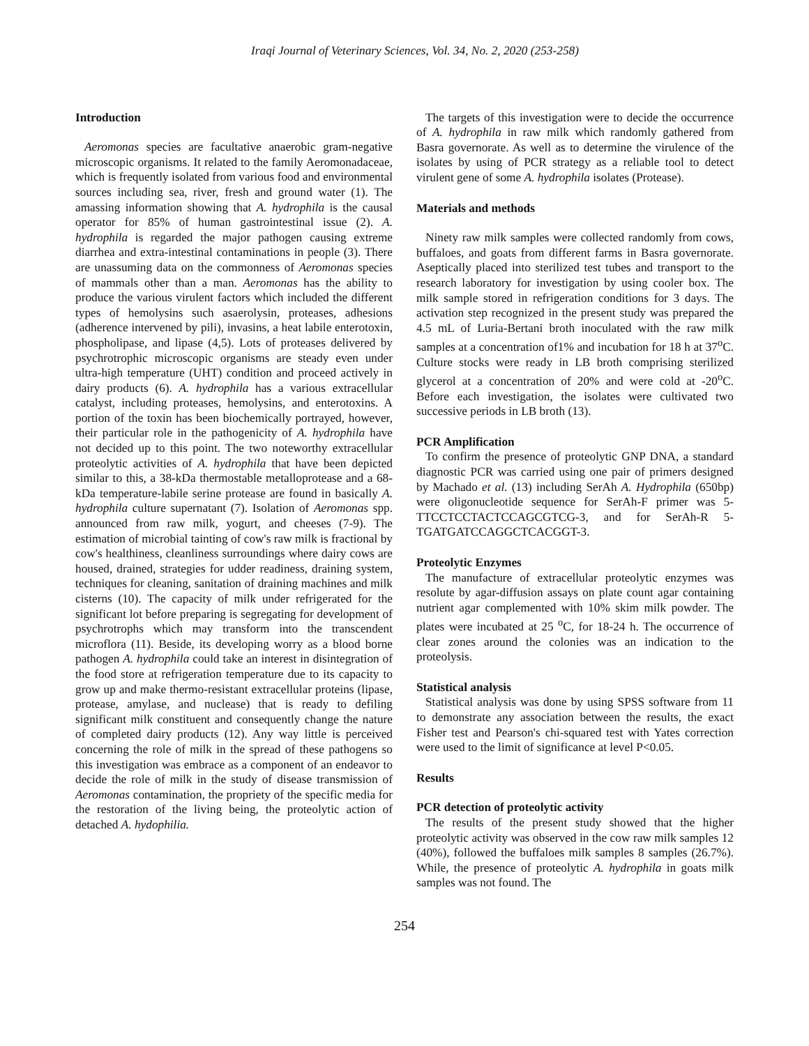Iraqi Journal of Veterinary Sciences, Vol. 34, No. 2, 2020 (253-258)
Introduction
Aeromonas species are facultative anaerobic gram-negative microscopic organisms. It related to the family Aeromonadaceae, which is frequently isolated from various food and environmental sources including sea, river, fresh and ground water (1). The amassing information showing that A. hydrophila is the causal operator for 85% of human gastrointestinal issue (2). A. hydrophila is regarded the major pathogen causing extreme diarrhea and extra-intestinal contaminations in people (3). There are unassuming data on the commonness of Aeromonas species of mammals other than a man. Aeromonas has the ability to produce the various virulent factors which included the different types of hemolysins such asaerolysin, proteases, adhesions (adherence intervened by pili), invasins, a heat labile enterotoxin, phospholipase, and lipase (4,5). Lots of proteases delivered by psychrotrophic microscopic organisms are steady even under ultra-high temperature (UHT) condition and proceed actively in dairy products (6). A. hydrophila has a various extracellular catalyst, including proteases, hemolysins, and enterotoxins. A portion of the toxin has been biochemically portrayed, however, their particular role in the pathogenicity of A. hydrophila have not decided up to this point. The two noteworthy extracellular proteolytic activities of A. hydrophila that have been depicted similar to this, a 38-kDa thermostable metalloprotease and a 68-kDa temperature-labile serine protease are found in basically A. hydrophila culture supernatant (7). Isolation of Aeromonas spp. announced from raw milk, yogurt, and cheeses (7-9). The estimation of microbial tainting of cow's raw milk is fractional by cow's healthiness, cleanliness surroundings where dairy cows are housed, drained, strategies for udder readiness, draining system, techniques for cleaning, sanitation of draining machines and milk cisterns (10). The capacity of milk under refrigerated for the significant lot before preparing is segregating for development of psychrotrophs which may transform into the transcendent microflora (11). Beside, its developing worry as a blood borne pathogen A. hydrophila could take an interest in disintegration of the food store at refrigeration temperature due to its capacity to grow up and make thermo-resistant extracellular proteins (lipase, protease, amylase, and nuclease) that is ready to defiling significant milk constituent and consequently change the nature of completed dairy products (12). Any way little is perceived concerning the role of milk in the spread of these pathogens so this investigation was embrace as a component of an endeavor to decide the role of milk in the study of disease transmission of Aeromonas contamination, the propriety of the specific media for the restoration of the living being, the proteolytic action of detached A. hydophilia.
The targets of this investigation were to decide the occurrence of A. hydrophila in raw milk which randomly gathered from Basra governorate. As well as to determine the virulence of the isolates by using of PCR strategy as a reliable tool to detect virulent gene of some A. hydrophila isolates (Protease).
Materials and methods
Ninety raw milk samples were collected randomly from cows, buffaloes, and goats from different farms in Basra governorate. Aseptically placed into sterilized test tubes and transport to the research laboratory for investigation by using cooler box. The milk sample stored in refrigeration conditions for 3 days. The activation step recognized in the present study was prepared the 4.5 mL of Luria-Bertani broth inoculated with the raw milk samples at a concentration of1% and incubation for 18 h at 37<sup>o</sup>C. Culture stocks were ready in LB broth comprising sterilized glycerol at a concentration of 20% and were cold at -20<sup>o</sup>C. Before each investigation, the isolates were cultivated two successive periods in LB broth (13).
PCR Amplification
To confirm the presence of proteolytic GNP DNA, a standard diagnostic PCR was carried using one pair of primers designed by Machado et al. (13) including SerAh A. Hydrophila (650bp) were oligonucleotide sequence for SerAh-F primer was 5-TTCCTCCTACTCCAGCGTCG-3, and for SerAh-R 5-TGATGATCCAGGCTCACGGT-3.
Proteolytic Enzymes
The manufacture of extracellular proteolytic enzymes was resolute by agar-diffusion assays on plate count agar containing nutrient agar complemented with 10% skim milk powder. The plates were incubated at 25 <sup>o</sup>C, for 18-24 h. The occurrence of clear zones around the colonies was an indication to the proteolysis.
Statistical analysis
Statistical analysis was done by using SPSS software from 11 to demonstrate any association between the results, the exact Fisher test and Pearson's chi-squared test with Yates correction were used to the limit of significance at level P<0.05.
Results
PCR detection of proteolytic activity
The results of the present study showed that the higher proteolytic activity was observed in the cow raw milk samples 12 (40%), followed the buffaloes milk samples 8 samples (26.7%). While, the presence of proteolytic A. hydrophila in goats milk samples was not found. The
254